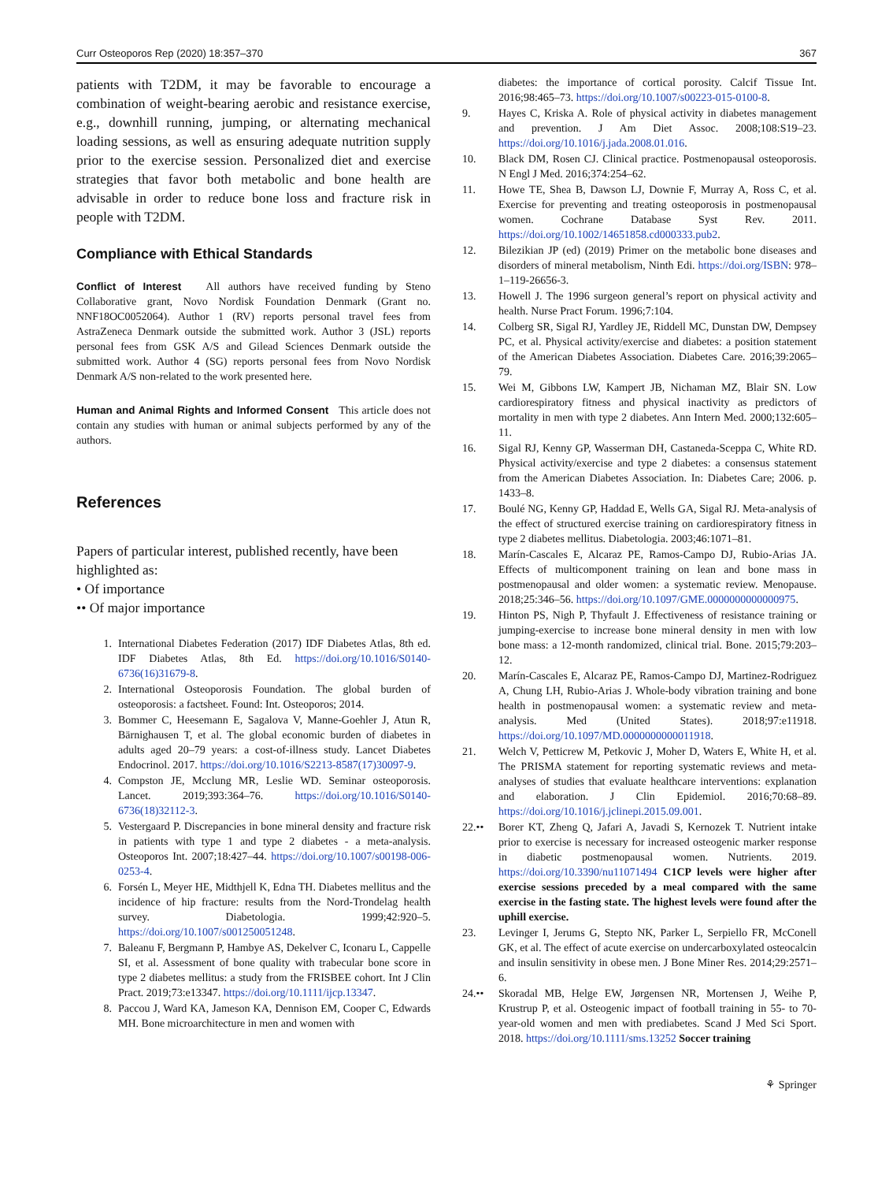Curr Osteoporos Rep (2020) 18:357–370 367
patients with T2DM, it may be favorable to encourage a combination of weight-bearing aerobic and resistance exercise, e.g., downhill running, jumping, or alternating mechanical loading sessions, as well as ensuring adequate nutrition supply prior to the exercise session. Personalized diet and exercise strategies that favor both metabolic and bone health are advisable in order to reduce bone loss and fracture risk in people with T2DM.
Compliance with Ethical Standards
Conflict of Interest All authors have received funding by Steno Collaborative grant, Novo Nordisk Foundation Denmark (Grant no. NNF18OC0052064). Author 1 (RV) reports personal travel fees from AstraZeneca Denmark outside the submitted work. Author 3 (JSL) reports personal fees from GSK A/S and Gilead Sciences Denmark outside the submitted work. Author 4 (SG) reports personal fees from Novo Nordisk Denmark A/S non-related to the work presented here.
Human and Animal Rights and Informed Consent This article does not contain any studies with human or animal subjects performed by any of the authors.
References
Papers of particular interest, published recently, have been highlighted as:
• Of importance
•• Of major importance
1. International Diabetes Federation (2017) IDF Diabetes Atlas, 8th ed. IDF Diabetes Atlas, 8th Ed. https://doi.org/10.1016/S0140-6736(16)31679-8.
2. International Osteoporosis Foundation. The global burden of osteoporosis: a factsheet. Found: Int. Osteoporos; 2014.
3. Bommer C, Heesemann E, Sagalova V, Manne-Goehler J, Atun R, Bärnighausen T, et al. The global economic burden of diabetes in adults aged 20–79 years: a cost-of-illness study. Lancet Diabetes Endocrinol. 2017. https://doi.org/10.1016/S2213-8587(17)30097-9.
4. Compston JE, Mcclung MR, Leslie WD. Seminar osteoporosis. Lancet. 2019;393:364–76. https://doi.org/10.1016/S0140-6736(18)32112-3.
5. Vestergaard P. Discrepancies in bone mineral density and fracture risk in patients with type 1 and type 2 diabetes - a meta-analysis. Osteoporos Int. 2007;18:427–44. https://doi.org/10.1007/s00198-006-0253-4.
6. Forsén L, Meyer HE, Midthjell K, Edna TH. Diabetes mellitus and the incidence of hip fracture: results from the Nord-Trondelag health survey. Diabetologia. 1999;42:920–5. https://doi.org/10.1007/s001250051248.
7. Baleanu F, Bergmann P, Hambye AS, Dekelver C, Iconaru L, Cappelle SI, et al. Assessment of bone quality with trabecular bone score in type 2 diabetes mellitus: a study from the FRISBEE cohort. Int J Clin Pract. 2019;73:e13347. https://doi.org/10.1111/ijcp.13347.
8. Paccou J, Ward KA, Jameson KA, Dennison EM, Cooper C, Edwards MH. Bone microarchitecture in men and women with
diabetes: the importance of cortical porosity. Calcif Tissue Int. 2016;98:465–73. https://doi.org/10.1007/s00223-015-0100-8.
9. Hayes C, Kriska A. Role of physical activity in diabetes management and prevention. J Am Diet Assoc. 2008;108:S19–23. https://doi.org/10.1016/j.jada.2008.01.016.
10. Black DM, Rosen CJ. Clinical practice. Postmenopausal osteoporosis. N Engl J Med. 2016;374:254–62.
11. Howe TE, Shea B, Dawson LJ, Downie F, Murray A, Ross C, et al. Exercise for preventing and treating osteoporosis in postmenopausal women. Cochrane Database Syst Rev. 2011. https://doi.org/10.1002/14651858.cd000333.pub2.
12. Bilezikian JP (ed) (2019) Primer on the metabolic bone diseases and disorders of mineral metabolism, Ninth Edi. https://doi.org/ISBN: 978–1–119-26656-3.
13. Howell J. The 1996 surgeon general’s report on physical activity and health. Nurse Pract Forum. 1996;7:104.
14. Colberg SR, Sigal RJ, Yardley JE, Riddell MC, Dunstan DW, Dempsey PC, et al. Physical activity/exercise and diabetes: a position statement of the American Diabetes Association. Diabetes Care. 2016;39:2065–79.
15. Wei M, Gibbons LW, Kampert JB, Nichaman MZ, Blair SN. Low cardiorespiratory fitness and physical inactivity as predictors of mortality in men with type 2 diabetes. Ann Intern Med. 2000;132:605–11.
16. Sigal RJ, Kenny GP, Wasserman DH, Castaneda-Sceppa C, White RD. Physical activity/exercise and type 2 diabetes: a consensus statement from the American Diabetes Association. In: Diabetes Care; 2006. p. 1433–8.
17. Boulé NG, Kenny GP, Haddad E, Wells GA, Sigal RJ. Meta-analysis of the effect of structured exercise training on cardiorespiratory fitness in type 2 diabetes mellitus. Diabetologia. 2003;46:1071–81.
18. Marín-Cascales E, Alcaraz PE, Ramos-Campo DJ, Rubio-Arias JA. Effects of multicomponent training on lean and bone mass in postmenopausal and older women: a systematic review. Menopause. 2018;25:346–56. https://doi.org/10.1097/GME.0000000000000975.
19. Hinton PS, Nigh P, Thyfault J. Effectiveness of resistance training or jumping-exercise to increase bone mineral density in men with low bone mass: a 12-month randomized, clinical trial. Bone. 2015;79:203–12.
20. Marín-Cascales E, Alcaraz PE, Ramos-Campo DJ, Martinez-Rodriguez A, Chung LH, Rubio-Arias J. Whole-body vibration training and bone health in postmenopausal women: a systematic review and meta-analysis. Med (United States). 2018;97:e11918. https://doi.org/10.1097/MD.0000000000011918.
21. Welch V, Petticrew M, Petkovic J, Moher D, Waters E, White H, et al. The PRISMA statement for reporting systematic reviews and meta-analyses of studies that evaluate healthcare interventions: explanation and elaboration. J Clin Epidemiol. 2016;70:68–89. https://doi.org/10.1016/j.jclinepi.2015.09.001.
22.•• Borer KT, Zheng Q, Jafari A, Javadi S, Kernozek T. Nutrient intake prior to exercise is necessary for increased osteogenic marker response in diabetic postmenopausal women. Nutrients. 2019. https://doi.org/10.3390/nu11071494 C1CP levels were higher after exercise sessions preceded by a meal compared with the same exercise in the fasting state. The highest levels were found after the uphill exercise.
23. Levinger I, Jerums G, Stepto NK, Parker L, Serpiello FR, McConell GK, et al. The effect of acute exercise on undercarboxylated osteocalcin and insulin sensitivity in obese men. J Bone Miner Res. 2014;29:2571–6.
24.•• Skoradal MB, Helge EW, Jørgensen NR, Mortensen J, Weihe P, Krustrup P, et al. Osteogenic impact of football training in 55- to 70-year-old women and men with prediabetes. Scand J Med Sci Sport. 2018. https://doi.org/10.1111/sms.13252 Soccer training
⚘ Springer